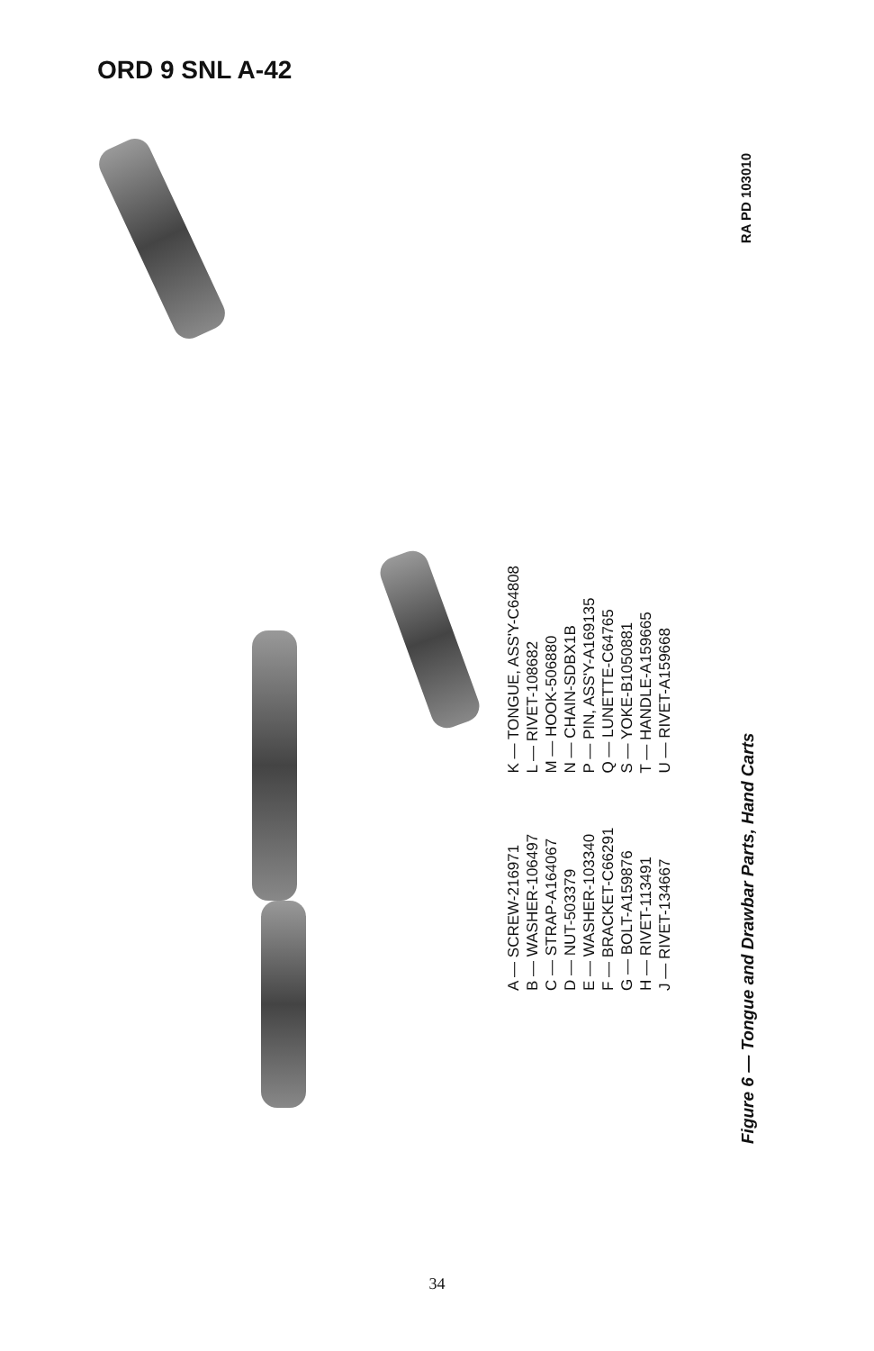ORD 9 SNL A-42
A — SCREW-216971
B — WASHER-106497
C — STRAP-A164067
D — NUT-503379
E — WASHER-103340
F — BRACKET-C66291
G — BOLT-A159876
H — RIVET-113491
J — RIVET-134667
K — TONGUE, ASS'Y-C64808
L — RIVET-108682
M — HOOK-506880
N — CHAIN-SDBX1B
P — PIN, ASS'Y-A169135
Q — LUNETTE-C64765
S — YOKE-B1050881
T — HANDLE-A159665
U — RIVET-A159668
Figure 6 — Tongue and Drawbar Parts, Hand Carts RA PD 103010
34